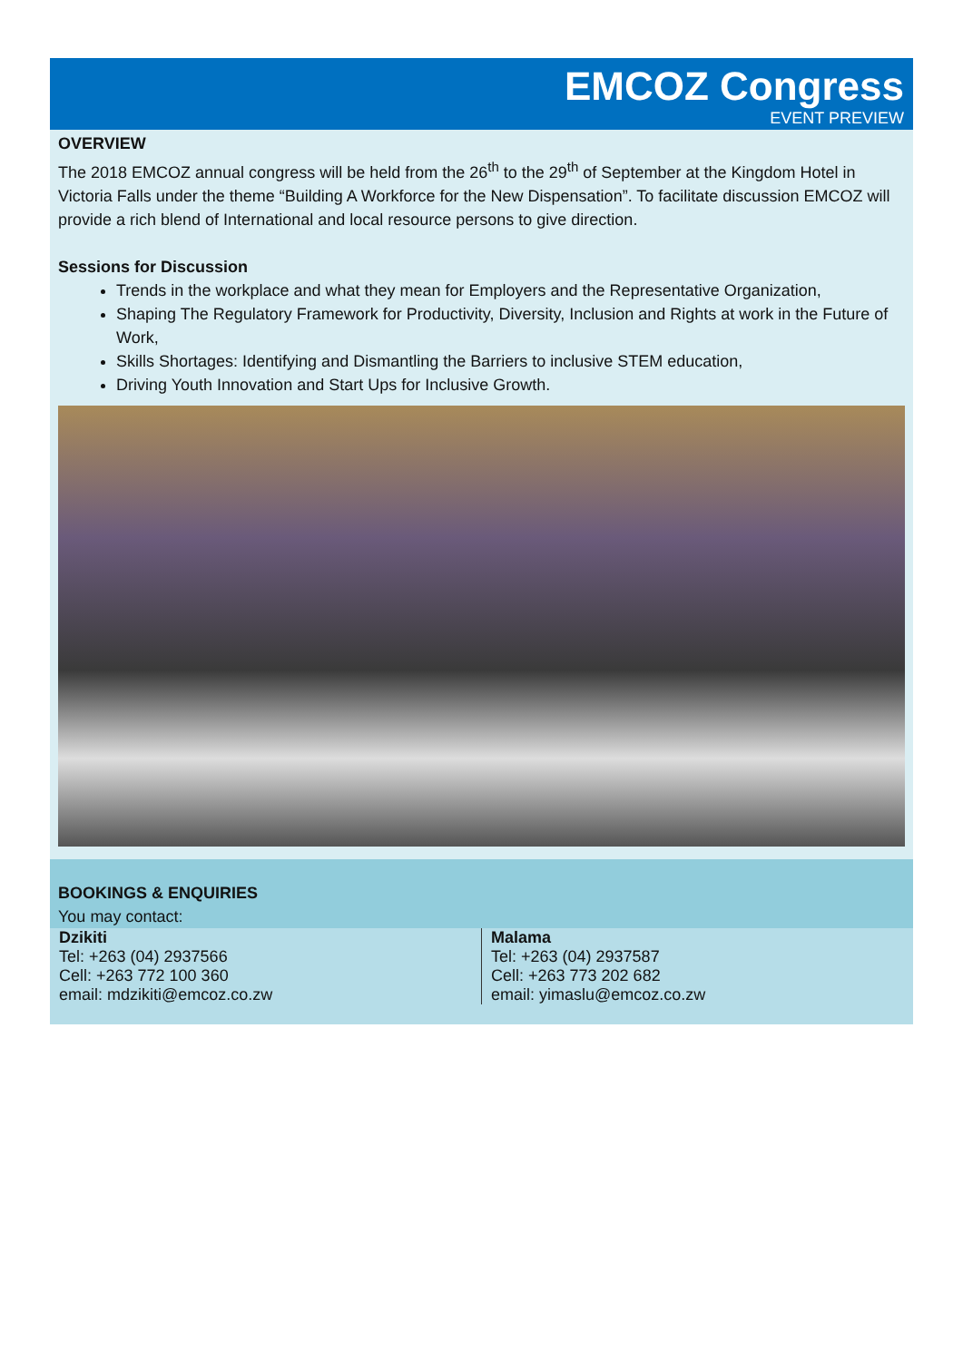EMCOZ Congress
EVENT PREVIEW
OVERVIEW
The 2018 EMCOZ annual congress will be held from the 26<sup>th</sup> to the 29<sup>th</sup> of September at the Kingdom Hotel in Victoria Falls under the theme “Building A Workforce for the New Dispensation”. To facilitate discussion EMCOZ will provide a rich blend of International and local resource persons to give direction.
Sessions for Discussion
Trends in the workplace and what they mean for Employers and the Representative Organization,
Shaping The Regulatory Framework for Productivity, Diversity, Inclusion and Rights at work in the Future of Work,
Skills Shortages: Identifying and Dismantling the Barriers to inclusive STEM education,
Driving Youth Innovation and Start Ups for Inclusive Growth.
BOOKINGS & ENQUIRIES
You may contact:
Dzikiti
Tel: +263 (04) 2937566
Cell: +263 772 100 360
email: mdzikiti@emcoz.co.zw
Malama
Tel: +263 (04) 2937587
Cell: +263 773 202 682
email: yimaslu@emcoz.co.zw